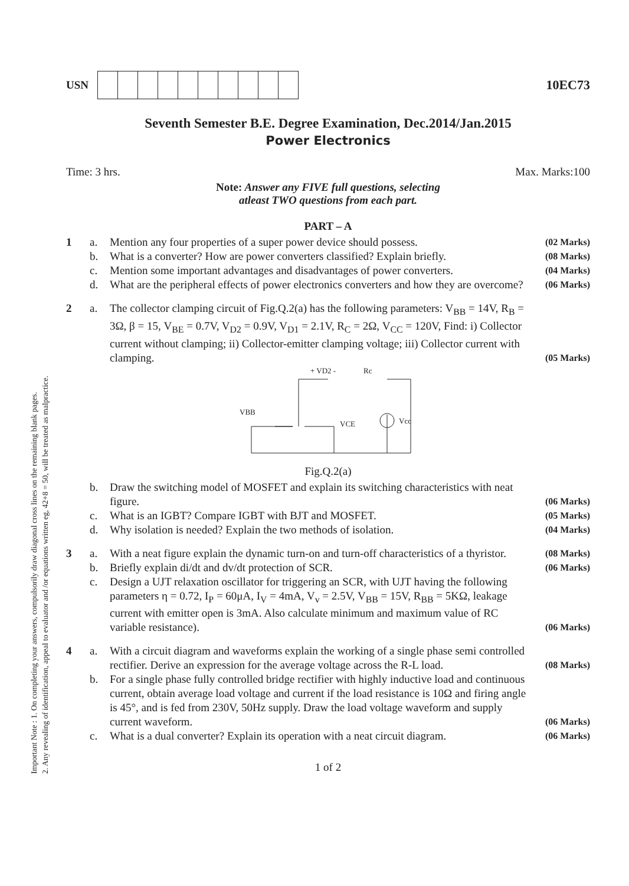Important Note : 1. On completing your answers, compulsorily draw diagonal cross lines on the remaining blank pages.
2. Any revealing of identification, appeal to evaluator and /or equations written eg, 42+8 = 50, will be treated as malpractice.
USN
10EC73
Seventh Semester B.E. Degree Examination, Dec.2014/Jan.2015
Power Electronics
Time: 3 hrs. Max. Marks:100
Note: Answer any FIVE full questions, selecting
atleast TWO questions from each part.
PART – A
1 a. Mention any four properties of a super power device should possess. (02 Marks) b. What is a converter? How are power converters classified? Explain briefly. (08 Marks) c. Mention some important advantages and disadvantages of power converters. (04 Marks) d. What are the peripheral effects of power electronics converters and how they are overcome? (06 Marks)
2 a. The collector clamping circuit of Fig.Q.2(a) has the following parameters: V<sub>BB</sub> = 14V, R<sub>B</sub> = 3Ω, β = 15, V<sub>BE</sub> = 0.7V, V<sub>D2</sub> = 0.9V, V<sub>D1</sub> = 2.1V, R<sub>C</sub> = 2Ω, V<sub>CC</sub> = 120V, Find: i) Collector current without clamping; ii) Collector-emitter clamping voltage; iii) Collector current with clamping. (05 Marks)
VBB
Vcc
VCE
+ VD2 -
Rc
Fig.Q.2(a)
b. Draw the switching model of MOSFET and explain its switching characteristics with neat figure. (06 Marks) c. What is an IGBT? Compare IGBT with BJT and MOSFET. (05 Marks) d. Why isolation is needed? Explain the two methods of isolation. (04 Marks)
3 a. With a neat figure explain the dynamic turn-on and turn-off characteristics of a thyristor. (08 Marks) b. Briefly explain di/dt and dv/dt protection of SCR. (06 Marks) c. Design a UJT relaxation oscillator for triggering an SCR, with UJT having the following parameters η = 0.72, I<sub>P</sub> = 60μA, I<sub>V</sub> = 4mA, V<sub>v</sub> = 2.5V, V<sub>BB</sub> = 15V, R<sub>BB</sub> = 5KΩ, leakage current with emitter open is 3mA. Also calculate minimum and maximum value of RC variable resistance). (06 Marks)
4 a. With a circuit diagram and waveforms explain the working of a single phase semi controlled rectifier. Derive an expression for the average voltage across the R-L load. (08 Marks) b. For a single phase fully controlled bridge rectifier with highly inductive load and continuous current, obtain average load voltage and current if the load resistance is 10Ω and firing angle is 45°, and is fed from 230V, 50Hz supply. Draw the load voltage waveform and supply current waveform. (06 Marks) c. What is a dual converter? Explain its operation with a neat circuit diagram. (06 Marks)
1 of 2